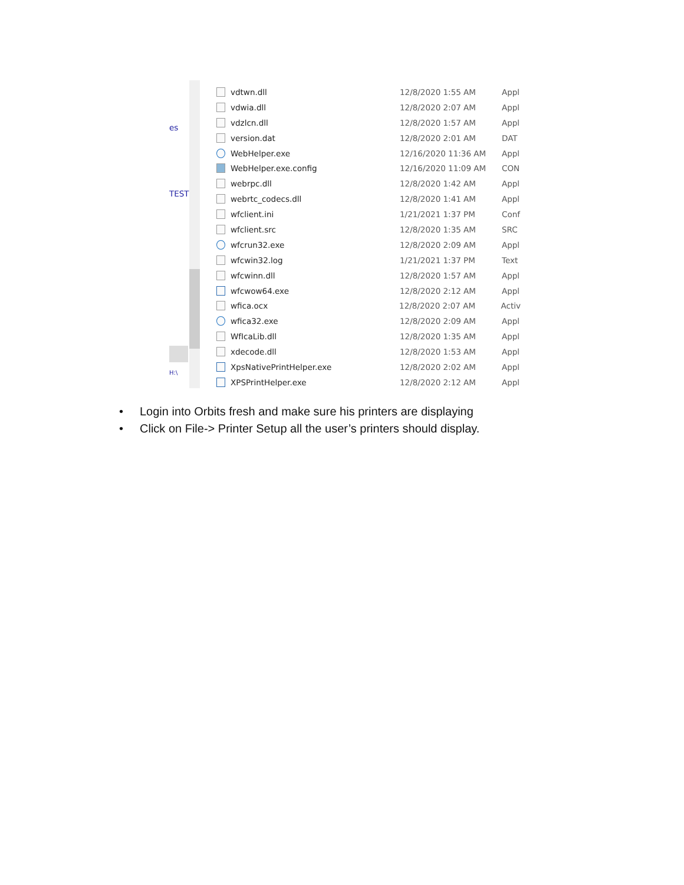es
TESTI
H:\
vdtwn.dll 12/8/2020 1:55 AM Appl
vdwia.dll 12/8/2020 2:07 AM Appl
vdzlcn.dll 12/8/2020 1:57 AM Appl
version.dat 12/8/2020 2:01 AM DAT
WebHelper.exe 12/16/2020 11:36 AM Appl
WebHelper.exe.config 12/16/2020 11:09 AM CON
webrpc.dll 12/8/2020 1:42 AM Appl
webrtc_codecs.dll 12/8/2020 1:41 AM Appl
wfclient.ini 1/21/2021 1:37 PM Conf
wfclient.src 12/8/2020 1:35 AM SRC
wfcrun32.exe 12/8/2020 2:09 AM Appl
wfcwin32.log 1/21/2021 1:37 PM Text
wfcwinn.dll 12/8/2020 1:57 AM Appl
wfcwow64.exe 12/8/2020 2:12 AM Appl
wfica.ocx 12/8/2020 2:07 AM Activ
wfica32.exe 12/8/2020 2:09 AM Appl
WfIcaLib.dll 12/8/2020 1:35 AM Appl
xdecode.dll 12/8/2020 1:53 AM Appl
XpsNativePrintHelper.exe 12/8/2020 2:02 AM Appl
XPSPrintHelper.exe 12/8/2020 2:12 AM Appl
• Login into Orbits fresh and make sure his printers are displaying
• Click on File-> Printer Setup all the user’s printers should display.